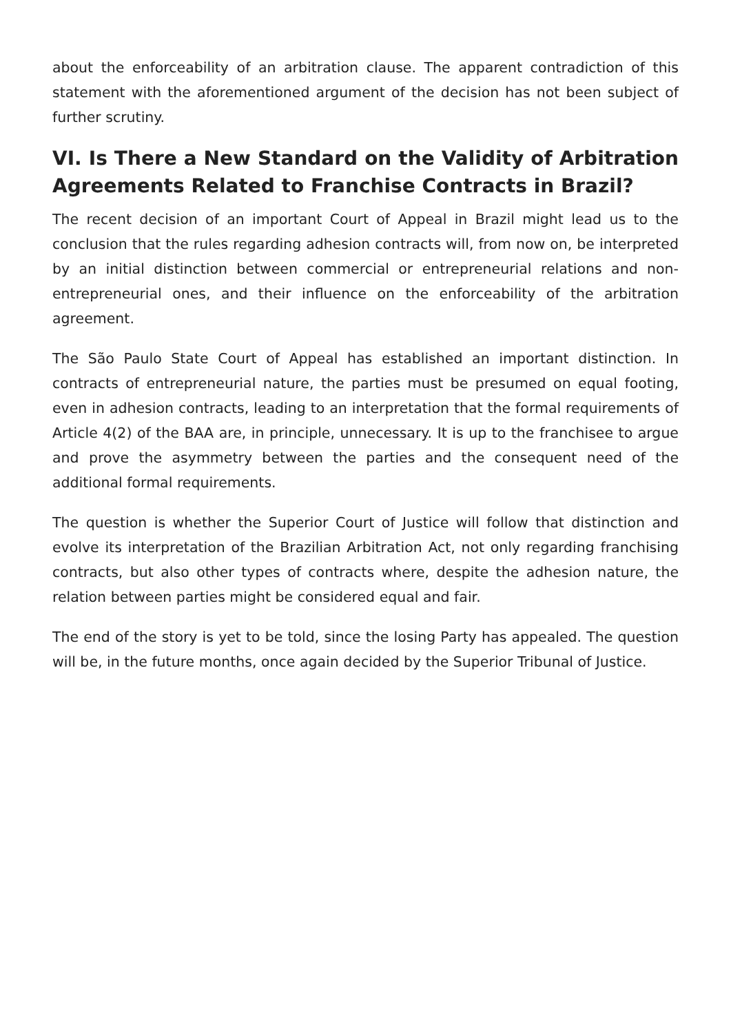about the enforceability of an arbitration clause. The apparent contradiction of this statement with the aforementioned argument of the decision has not been subject of further scrutiny.
VI. Is There a New Standard on the Validity of Arbitration Agreements Related to Franchise Contracts in Brazil?
The recent decision of an important Court of Appeal in Brazil might lead us to the conclusion that the rules regarding adhesion contracts will, from now on, be interpreted by an initial distinction between commercial or entrepreneurial relations and non-entrepreneurial ones, and their influence on the enforceability of the arbitration agreement.
The São Paulo State Court of Appeal has established an important distinction. In contracts of entrepreneurial nature, the parties must be presumed on equal footing, even in adhesion contracts, leading to an interpretation that the formal requirements of Article 4(2) of the BAA are, in principle, unnecessary. It is up to the franchisee to argue and prove the asymmetry between the parties and the consequent need of the additional formal requirements.
The question is whether the Superior Court of Justice will follow that distinction and evolve its interpretation of the Brazilian Arbitration Act, not only regarding franchising contracts, but also other types of contracts where, despite the adhesion nature, the relation between parties might be considered equal and fair.
The end of the story is yet to be told, since the losing Party has appealed. The question will be, in the future months, once again decided by the Superior Tribunal of Justice.